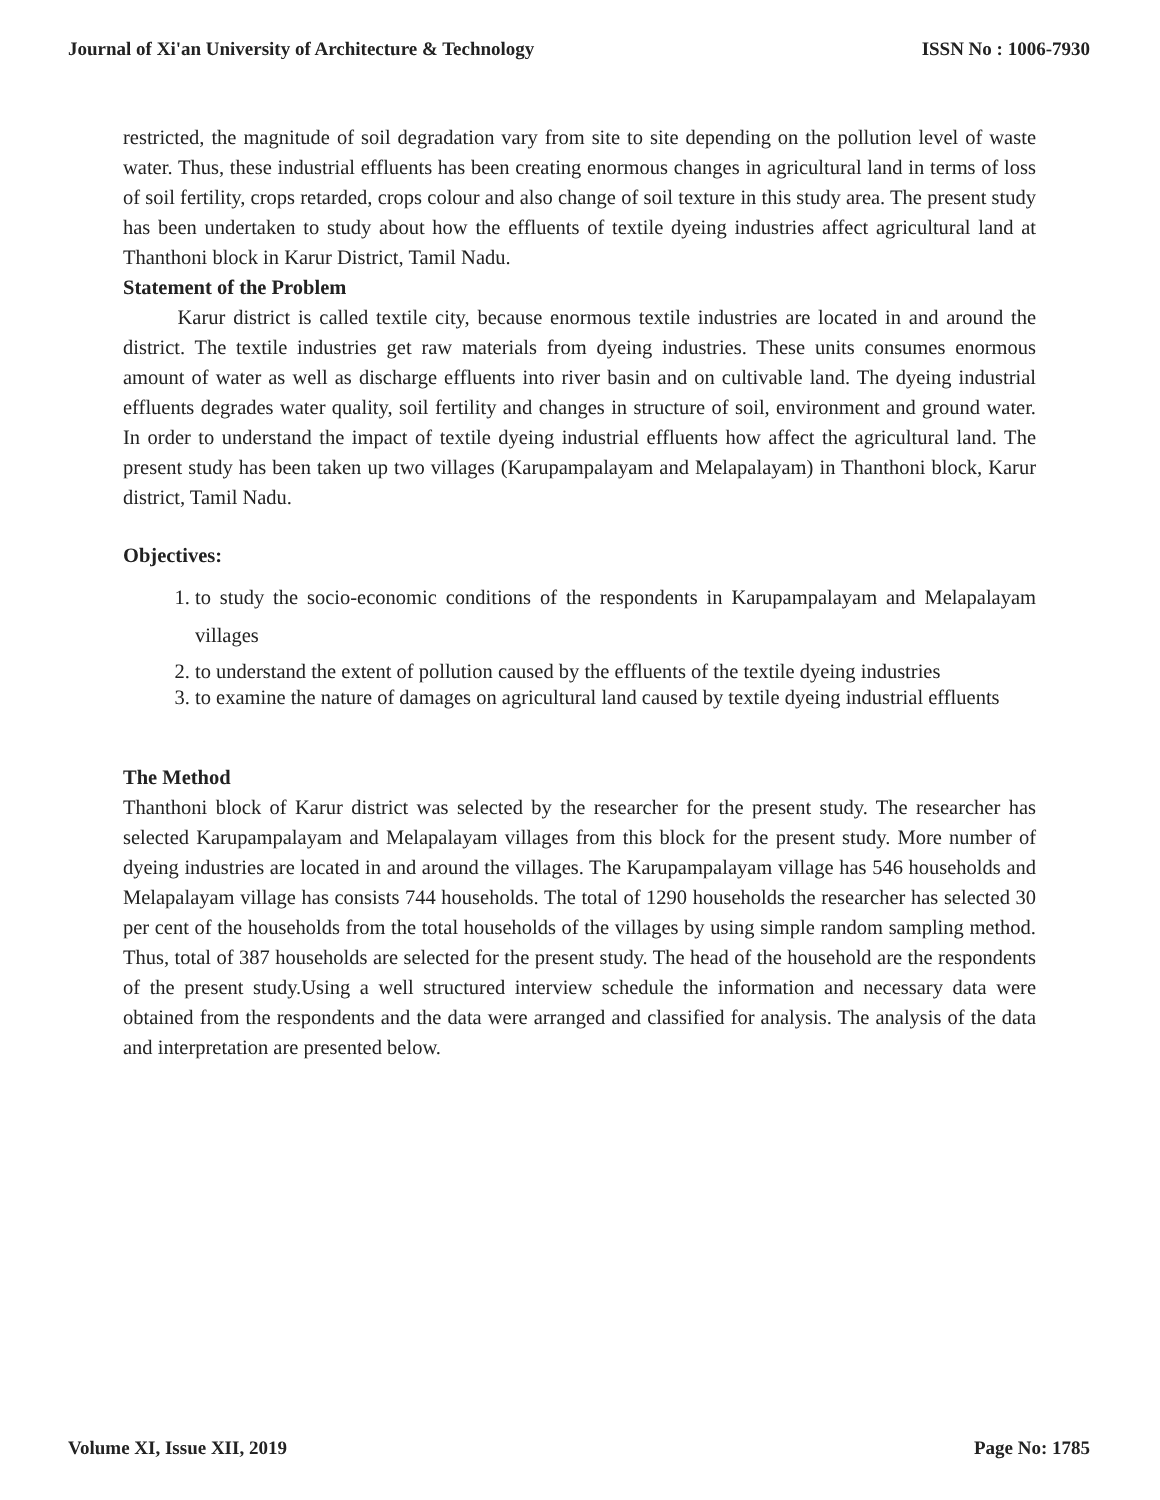Journal of Xi'an University of Architecture & Technology ISSN No : 1006-7930
restricted, the magnitude of soil degradation vary from site to site depending on the pollution level of waste water. Thus, these industrial effluents has been creating enormous changes in agricultural land in terms of loss of soil fertility, crops retarded, crops colour and also change of soil texture in this study area. The present study has been undertaken to study about how the effluents of textile dyeing industries affect agricultural land at Thanthoni block in Karur District, Tamil Nadu.
Statement of the Problem
Karur district is called textile city, because enormous textile industries are located in and around the district. The textile industries get raw materials from dyeing industries. These units consumes enormous amount of water as well as discharge effluents into river basin and on cultivable land. The dyeing industrial effluents degrades water quality, soil fertility and changes in structure of soil, environment and ground water. In order to understand the impact of textile dyeing industrial effluents how affect the agricultural land. The present study has been taken up two villages (Karupampalayam and Melapalayam) in Thanthoni block, Karur district, Tamil Nadu.
Objectives:
1. to study the socio-economic conditions of the respondents in Karupampalayam and Melapalayam villages
2. to understand the extent of pollution caused by the effluents of the textile dyeing industries
3. to examine the nature of damages on agricultural land caused by textile dyeing industrial effluents
The Method
Thanthoni block of Karur district was selected by the researcher for the present study. The researcher has selected Karupampalayam and Melapalayam villages from this block for the present study. More number of dyeing industries are located in and around the villages. The Karupampalayam village has 546 households and Melapalayam village has consists 744 households. The total of 1290 households the researcher has selected 30 per cent of the households from the total households of the villages by using simple random sampling method. Thus, total of 387 households are selected for the present study. The head of the household are the respondents of the present study.Using a well structured interview schedule the information and necessary data were obtained from the respondents and the data were arranged and classified for analysis. The analysis of the data and interpretation are presented below.
Volume XI, Issue XII, 2019 Page No: 1785